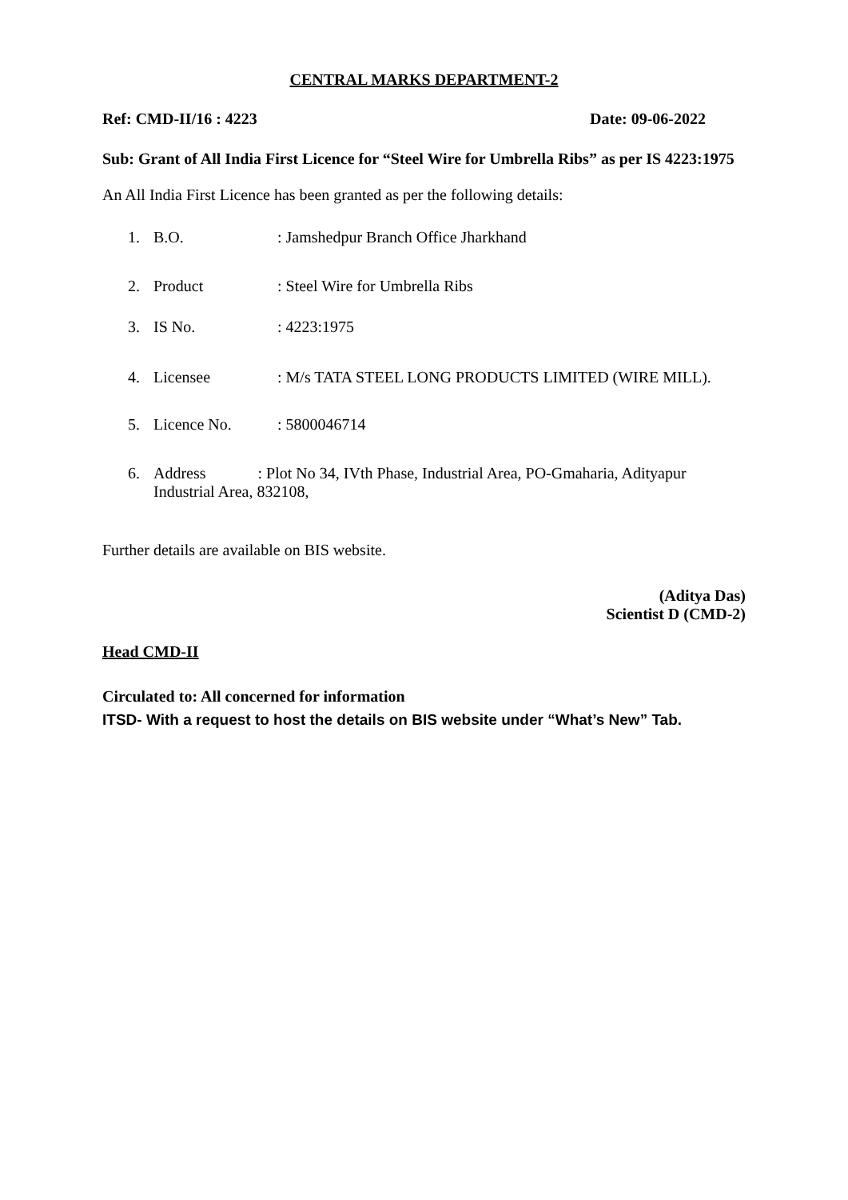CENTRAL MARKS DEPARTMENT-2
Ref: CMD-II/16 : 4223 Date: 09-06-2022
Sub: Grant of All India First Licence for “Steel Wire for Umbrella Ribs” as per IS 4223:1975
An All India First Licence has been granted as per the following details:
1. B.O.: Jamshedpur Branch Office Jharkhand
2. Product: Steel Wire for Umbrella Ribs
3. IS No.: 4223:1975
4. Licensee: M/s TATA STEEL LONG PRODUCTS LIMITED (WIRE MILL).
5. Licence No.: 5800046714
6. Address : Plot No 34, IVth Phase, Industrial Area, PO-Gmaharia, Adityapur Industrial Area, 832108,
Further details are available on BIS website.
(Aditya Das)
Scientist D (CMD-2)
Head CMD-II
Circulated to: All concerned for information
ITSD- With a request to host the details on BIS website under “What’s New” Tab.